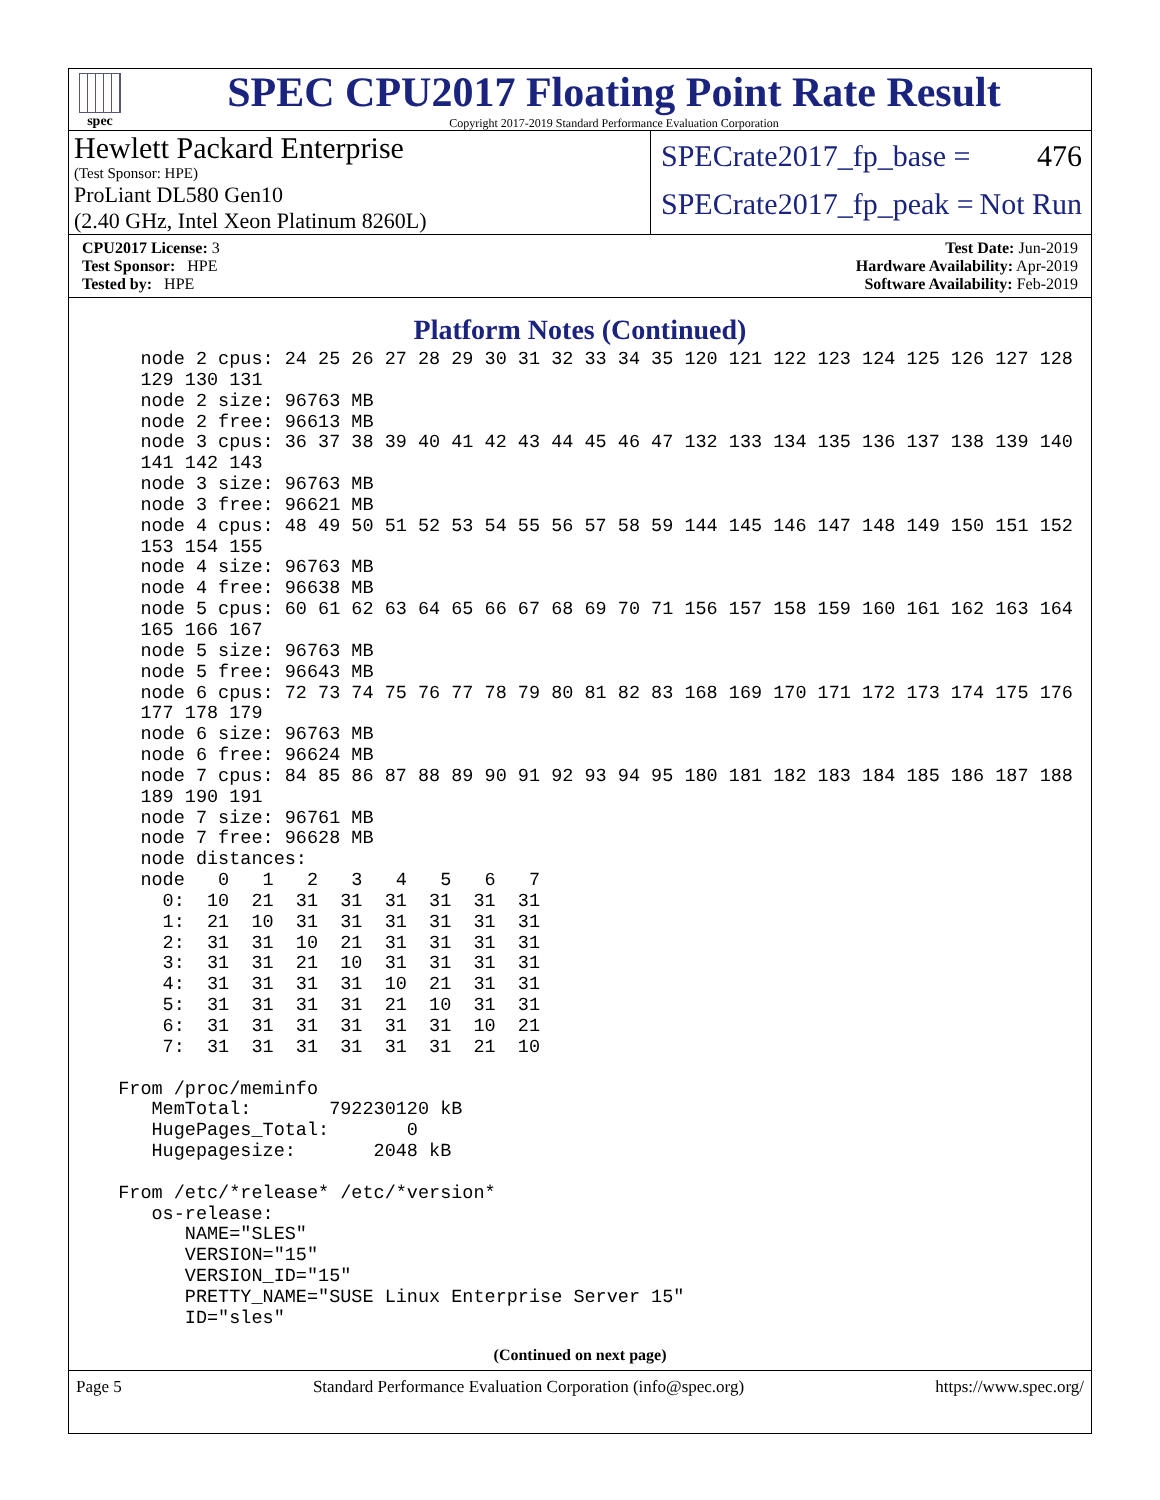spec
SPEC CPU2017 Floating Point Rate Result
Copyright 2017-2019 Standard Performance Evaluation Corporation
Hewlett Packard Enterprise
(Test Sponsor: HPE)
ProLiant DL580 Gen10
(2.40 GHz, Intel Xeon Platinum 8260L)
SPECrate2017_fp_base = 476
SPECrate2017_fp_peak = Not Run
CPU2017 License: 3
Test Sponsor: HPE
Tested by: HPE
Test Date: Jun-2019
Hardware Availability: Apr-2019
Software Availability: Feb-2019
Platform Notes (Continued)
    node 2 cpus: 24 25 26 27 28 29 30 31 32 33 34 35 120 121 122 123 124 125 126 127 128
    129 130 131
    node 2 size: 96763 MB
    node 2 free: 96613 MB
    node 3 cpus: 36 37 38 39 40 41 42 43 44 45 46 47 132 133 134 135 136 137 138 139 140
    141 142 143
    node 3 size: 96763 MB
    node 3 free: 96621 MB
    node 4 cpus: 48 49 50 51 52 53 54 55 56 57 58 59 144 145 146 147 148 149 150 151 152
    153 154 155
    node 4 size: 96763 MB
    node 4 free: 96638 MB
    node 5 cpus: 60 61 62 63 64 65 66 67 68 69 70 71 156 157 158 159 160 161 162 163 164
    165 166 167
    node 5 size: 96763 MB
    node 5 free: 96643 MB
    node 6 cpus: 72 73 74 75 76 77 78 79 80 81 82 83 168 169 170 171 172 173 174 175 176
    177 178 179
    node 6 size: 96763 MB
    node 6 free: 96624 MB
    node 7 cpus: 84 85 86 87 88 89 90 91 92 93 94 95 180 181 182 183 184 185 186 187 188
    189 190 191
    node 7 size: 96761 MB
    node 7 free: 96628 MB
    node distances:
    node   0   1   2   3   4   5   6   7
      0:  10  21  31  31  31  31  31  31
      1:  21  10  31  31  31  31  31  31
      2:  31  31  10  21  31  31  31  31
      3:  31  31  21  10  31  31  31  31
      4:  31  31  31  31  10  21  31  31
      5:  31  31  31  31  21  10  31  31
      6:  31  31  31  31  31  31  10  21
      7:  31  31  31  31  31  31  21  10

  From /proc/meminfo
     MemTotal:       792230120 kB
     HugePages_Total:       0
     Hugepagesize:       2048 kB

  From /etc/*release* /etc/*version*
     os-release:
        NAME="SLES"
        VERSION="15"
        VERSION_ID="15"
        PRETTY_NAME="SUSE Linux Enterprise Server 15"
        ID="sles"
(Continued on next page)
Page 5 Standard Performance Evaluation Corporation (info@spec.org) https://www.spec.org/